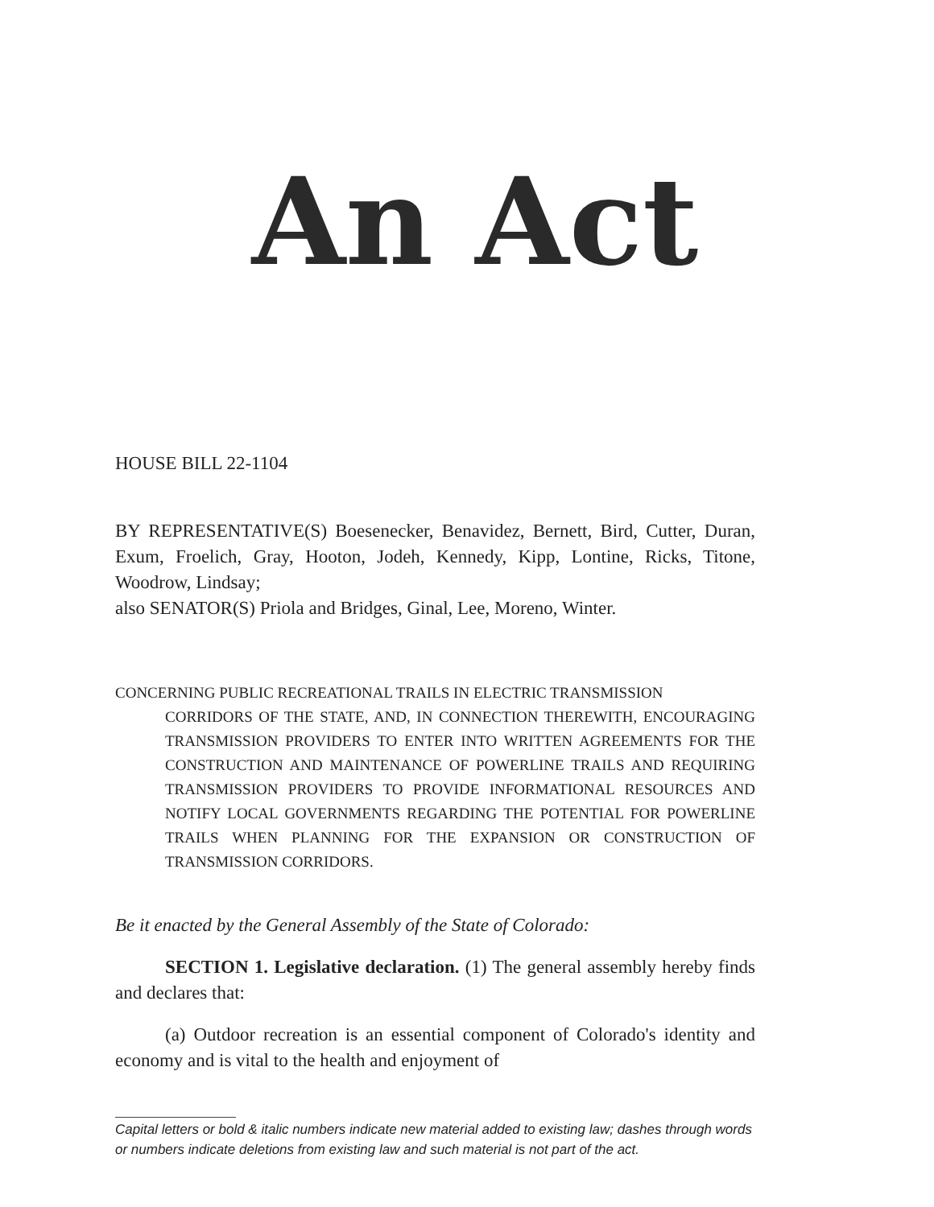An Act
HOUSE BILL 22-1104
BY REPRESENTATIVE(S) Boesenecker, Benavidez, Bernett, Bird, Cutter, Duran, Exum, Froelich, Gray, Hooton, Jodeh, Kennedy, Kipp, Lontine, Ricks, Titone, Woodrow, Lindsay;
also SENATOR(S) Priola and Bridges, Ginal, Lee, Moreno, Winter.
CONCERNING PUBLIC RECREATIONAL TRAILS IN ELECTRIC TRANSMISSION
CORRIDORS OF THE STATE, AND, IN CONNECTION THEREWITH, ENCOURAGING TRANSMISSION PROVIDERS TO ENTER INTO WRITTEN AGREEMENTS FOR THE CONSTRUCTION AND MAINTENANCE OF POWERLINE TRAILS AND REQUIRING TRANSMISSION PROVIDERS TO PROVIDE INFORMATIONAL RESOURCES AND NOTIFY LOCAL GOVERNMENTS REGARDING THE POTENTIAL FOR POWERLINE TRAILS WHEN PLANNING FOR THE EXPANSION OR CONSTRUCTION OF TRANSMISSION CORRIDORS.
Be it enacted by the General Assembly of the State of Colorado:
SECTION 1. Legislative declaration. (1) The general assembly hereby finds and declares that:
(a) Outdoor recreation is an essential component of Colorado's identity and economy and is vital to the health and enjoyment of
Capital letters or bold & italic numbers indicate new material added to existing law; dashes through words or numbers indicate deletions from existing law and such material is not part of the act.